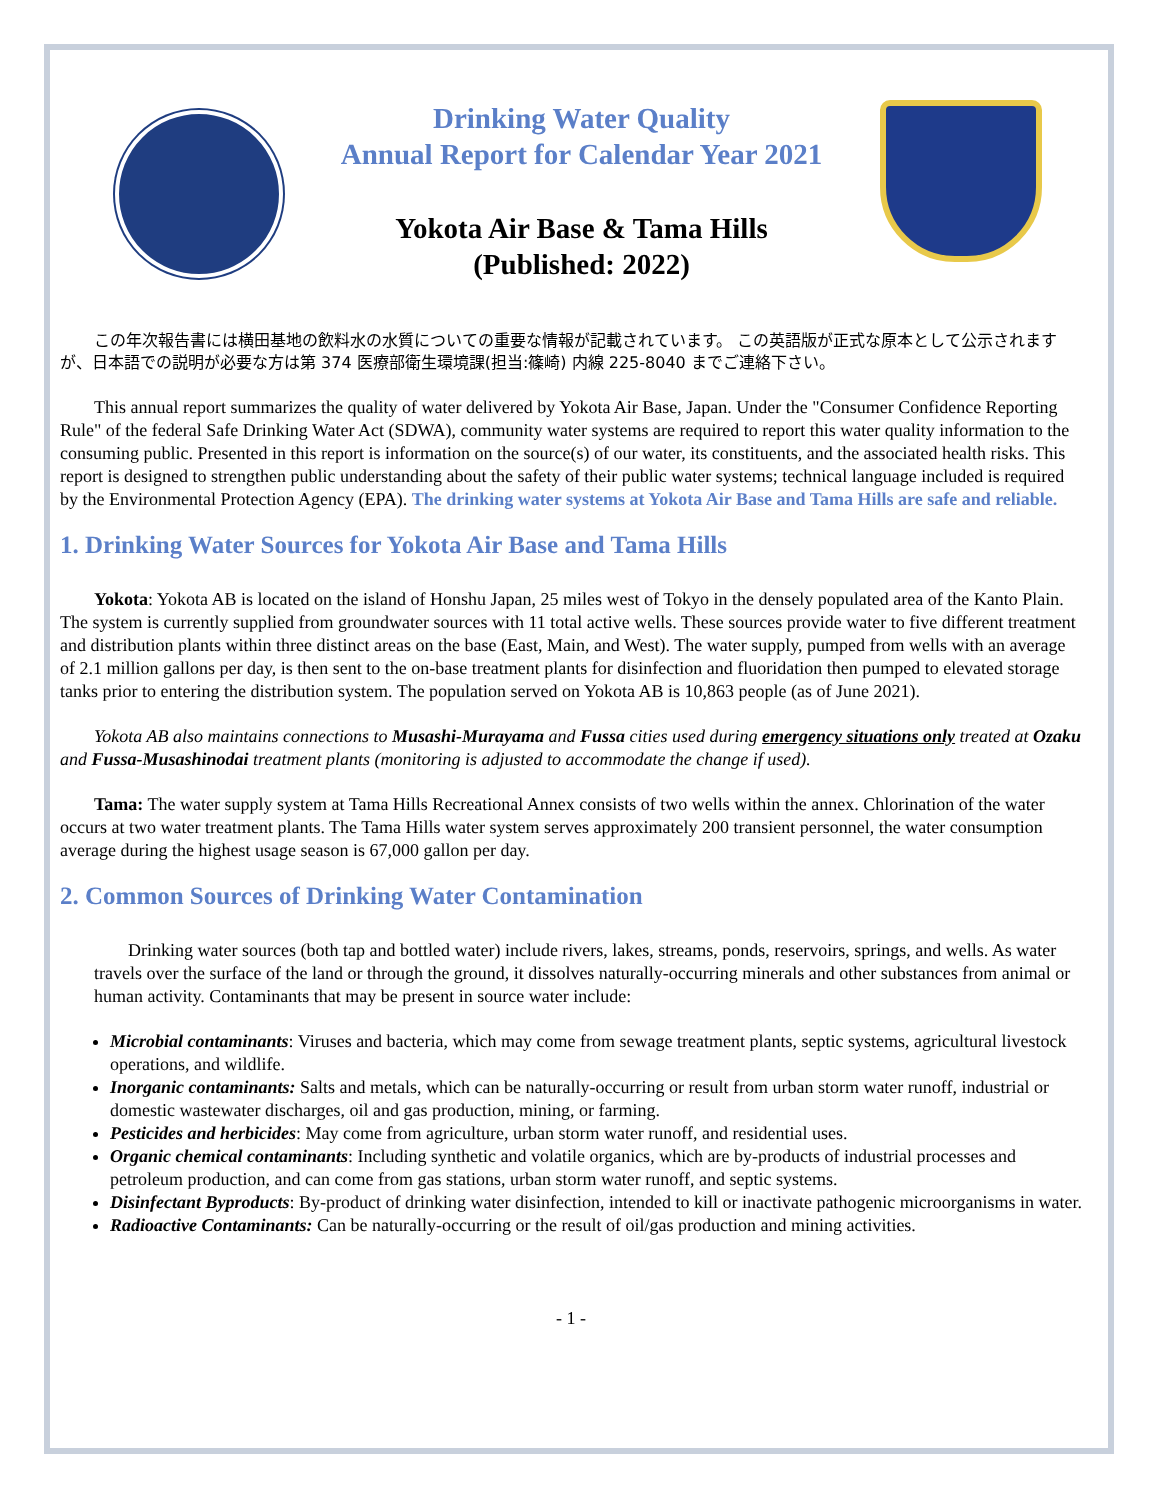Drinking Water Quality
Annual Report for Calendar Year 2021
Yokota Air Base & Tama Hills
(Published: 2022)
この年次報告書には横田基地の飲料水の水質についての重要な情報が記載されています。 この英語版が正式な原本として公示されますが、日本語での説明が必要な方は第 374 医療部衛生環境課(担当:篠崎) 内線 225-8040 までご連絡下さい。
This annual report summarizes the quality of water delivered by Yokota Air Base, Japan. Under the "Consumer Confidence Reporting Rule" of the federal Safe Drinking Water Act (SDWA), community water systems are required to report this water quality information to the consuming public. Presented in this report is information on the source(s) of our water, its constituents, and the associated health risks. This report is designed to strengthen public understanding about the safety of their public water systems; technical language included is required by the Environmental Protection Agency (EPA). The drinking water systems at Yokota Air Base and Tama Hills are safe and reliable.
1. Drinking Water Sources for Yokota Air Base and Tama Hills
Yokota: Yokota AB is located on the island of Honshu Japan, 25 miles west of Tokyo in the densely populated area of the Kanto Plain. The system is currently supplied from groundwater sources with 11 total active wells. These sources provide water to five different treatment and distribution plants within three distinct areas on the base (East, Main, and West). The water supply, pumped from wells with an average of 2.1 million gallons per day, is then sent to the on-base treatment plants for disinfection and fluoridation then pumped to elevated storage tanks prior to entering the distribution system. The population served on Yokota AB is 10,863 people (as of June 2021).
Yokota AB also maintains connections to Musashi-Murayama and Fussa cities used during emergency situations only treated at Ozaku and Fussa-Musashinodai treatment plants (monitoring is adjusted to accommodate the change if used).
Tama: The water supply system at Tama Hills Recreational Annex consists of two wells within the annex. Chlorination of the water occurs at two water treatment plants. The Tama Hills water system serves approximately 200 transient personnel, the water consumption average during the highest usage season is 67,000 gallon per day.
2. Common Sources of Drinking Water Contamination
Drinking water sources (both tap and bottled water) include rivers, lakes, streams, ponds, reservoirs, springs, and wells. As water travels over the surface of the land or through the ground, it dissolves naturally-occurring minerals and other substances from animal or human activity. Contaminants that may be present in source water include:
Microbial contaminants: Viruses and bacteria, which may come from sewage treatment plants, septic systems, agricultural livestock operations, and wildlife.
Inorganic contaminants: Salts and metals, which can be naturally-occurring or result from urban storm water runoff, industrial or domestic wastewater discharges, oil and gas production, mining, or farming.
Pesticides and herbicides: May come from agriculture, urban storm water runoff, and residential uses.
Organic chemical contaminants: Including synthetic and volatile organics, which are by-products of industrial processes and petroleum production, and can come from gas stations, urban storm water runoff, and septic systems.
Disinfectant Byproducts: By-product of drinking water disinfection, intended to kill or inactivate pathogenic microorganisms in water.
Radioactive Contaminants: Can be naturally-occurring or the result of oil/gas production and mining activities.
- 1 -